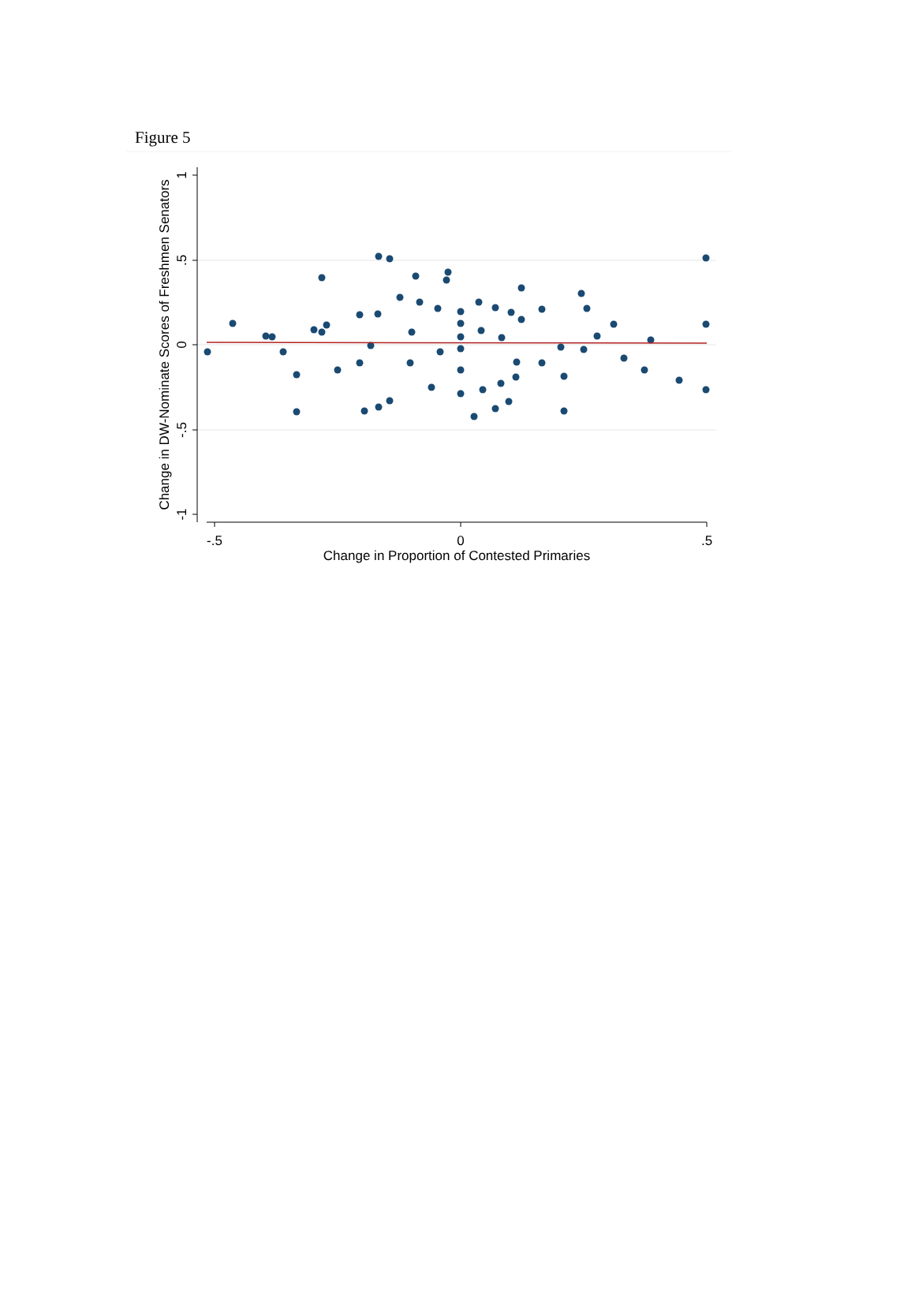Figure 5
-.5
0
.5
Change in Proportion of Contested Primaries
0
.5
1
-.5
-1
Change in DW-Nominate Scores of Freshmen Senators